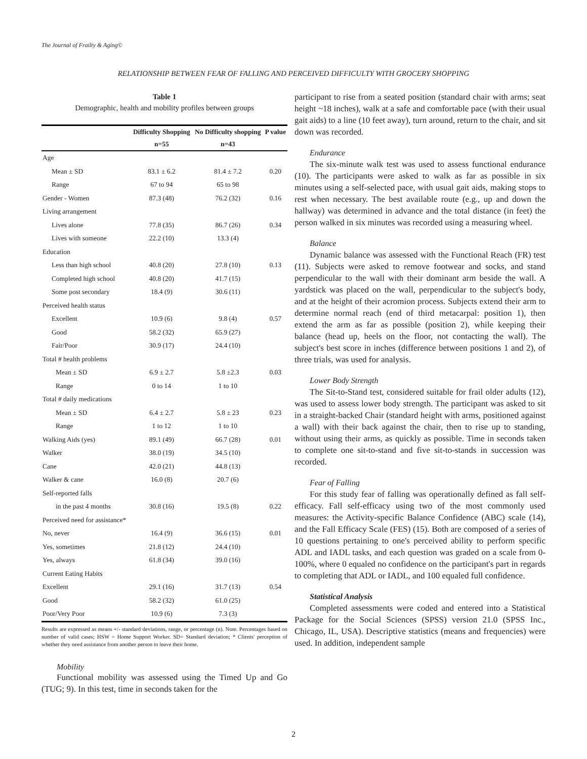The Journal of Frailty & Aging©
RELATIONSHIP BETWEEN FEAR OF FALLING AND PERCEIVED DIFFICULTY WITH GROCERY SHOPPING
Table 1
Demographic, health and mobility profiles between groups
| | Difficulty Shopping | No Difficulty shopping | P value |
| --- | --- | --- | --- |
| | n=55 | n=43 | |
| Age | | | |
| Mean ± SD | 83.1 ± 6.2 | 81.4 ± 7.2 | 0.20 |
| Range | 67 to 94 | 65 to 98 | |
| Gender - Women | 87.3 (48) | 76.2 (32) | 0.16 |
| Living arrangement | | | |
| Lives alone | 77.8 (35) | 86.7 (26) | 0.34 |
| Lives with someone | 22.2 (10) | 13.3 (4) | |
| Education | | | |
| Less than high school | 40.8 (20) | 27.8 (10) | 0.13 |
| Completed high school | 40.8 (20) | 41.7 (15) | |
| Some post secondary | 18.4 (9) | 30.6 (11) | |
| Perceived health status | | | |
| Excellent | 10.9 (6) | 9.8 (4) | 0.57 |
| Good | 58.2 (32) | 65.9 (27) | |
| Fair/Poor | 30.9 (17) | 24.4 (10) | |
| Total # health problems | | | |
| Mean ± SD | 6.9 ± 2.7 | 5.8 ±2.3 | 0.03 |
| Range | 0 to 14 | 1 to 10 | |
| Total # daily medications | | | |
| Mean ± SD | 6.4 ± 2.7 | 5.8 ± 23 | 0.23 |
| Range | 1 to 12 | 1 to 10 | |
| Walking Aids (yes) | 89.1 (49) | 66.7 (28) | 0.01 |
| Walker | 38.0 (19) | 34.5 (10) | |
| Cane | 42.0 (21) | 44.8 (13) | |
| Walker & cane | 16.0 (8) | 20.7 (6) | |
| Self-reported falls | | | |
| in the past 4 months | 30.8 (16) | 19.5 (8) | 0.22 |
| Perceived need for assistance* | | | |
| No, never | 16.4 (9) | 36.6 (15) | 0.01 |
| Yes, sometimes | 21.8 (12) | 24.4 (10) | |
| Yes, always | 61.8 (34) | 39.0 (16) | |
| Current Eating Habits | | | |
| Excellent | 29.1 (16) | 31.7 (13) | 0.54 |
| Good | 58.2 (32) | 61.0 (25) | |
| Poor/Very Poor | 10.9 (6) | 7.3 (3) | |
Results are expressed as means +/- standard deviations, range, or percentage (n). Note. Percentages based on number of valid cases; HSW = Home Support Worker. SD= Standard deviation; * Clients' perception of whether they need assistance from another person to leave their home.
Mobility
Functional mobility was assessed using the Timed Up and Go (TUG; 9). In this test, time in seconds taken for the
participant to rise from a seated position (standard chair with arms; seat height ~18 inches), walk at a safe and comfortable pace (with their usual gait aids) to a line (10 feet away), turn around, return to the chair, and sit down was recorded.
Endurance
The six-minute walk test was used to assess functional endurance (10). The participants were asked to walk as far as possible in six minutes using a self-selected pace, with usual gait aids, making stops to rest when necessary. The best available route (e.g., up and down the hallway) was determined in advance and the total distance (in feet) the person walked in six minutes was recorded using a measuring wheel.
Balance
Dynamic balance was assessed with the Functional Reach (FR) test (11). Subjects were asked to remove footwear and socks, and stand perpendicular to the wall with their dominant arm beside the wall. A yardstick was placed on the wall, perpendicular to the subject's body, and at the height of their acromion process. Subjects extend their arm to determine normal reach (end of third metacarpal: position 1), then extend the arm as far as possible (position 2), while keeping their balance (head up, heels on the floor, not contacting the wall). The subject's best score in inches (difference between positions 1 and 2), of three trials, was used for analysis.
Lower Body Strength
The Sit-to-Stand test, considered suitable for frail older adults (12), was used to assess lower body strength. The participant was asked to sit in a straight-backed Chair (standard height with arms, positioned against a wall) with their back against the chair, then to rise up to standing, without using their arms, as quickly as possible. Time in seconds taken to complete one sit-to-stand and five sit-to-stands in succession was recorded.
Fear of Falling
For this study fear of falling was operationally defined as fall self-efficacy. Fall self-efficacy using two of the most commonly used measures: the Activity-specific Balance Confidence (ABC) scale (14), and the Fall Efficacy Scale (FES) (15). Both are composed of a series of 10 questions pertaining to one's perceived ability to perform specific ADL and IADL tasks, and each question was graded on a scale from 0-100%, where 0 equaled no confidence on the participant's part in regards to completing that ADL or IADL, and 100 equaled full confidence.
Statistical Analysis
Completed assessments were coded and entered into a Statistical Package for the Social Sciences (SPSS) version 21.0 (SPSS Inc., Chicago, IL, USA). Descriptive statistics (means and frequencies) were used. In addition, independent sample
2